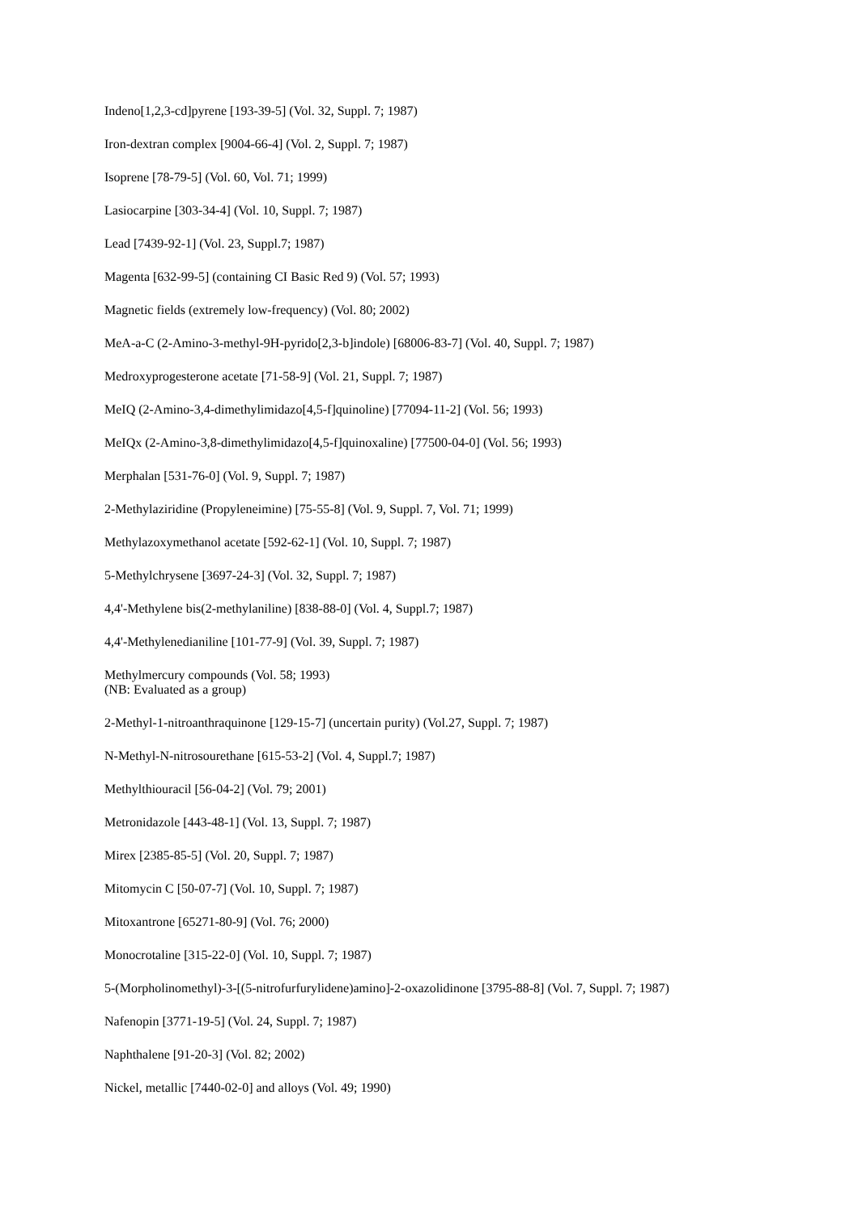Indeno[1,2,3-cd]pyrene [193-39-5] (Vol. 32, Suppl. 7; 1987)
Iron-dextran complex [9004-66-4] (Vol. 2, Suppl. 7; 1987)
Isoprene [78-79-5] (Vol. 60, Vol. 71; 1999)
Lasiocarpine [303-34-4] (Vol. 10, Suppl. 7; 1987)
Lead [7439-92-1] (Vol. 23, Suppl.7; 1987)
Magenta [632-99-5] (containing CI Basic Red 9) (Vol. 57; 1993)
Magnetic fields (extremely low-frequency) (Vol. 80; 2002)
MeA-a-C (2-Amino-3-methyl-9H-pyrido[2,3-b]indole) [68006-83-7] (Vol. 40, Suppl. 7; 1987)
Medroxyprogesterone acetate [71-58-9] (Vol. 21, Suppl. 7; 1987)
MeIQ (2-Amino-3,4-dimethylimidazo[4,5-f]quinoline) [77094-11-2] (Vol. 56; 1993)
MeIQx (2-Amino-3,8-dimethylimidazo[4,5-f]quinoxaline) [77500-04-0] (Vol. 56; 1993)
Merphalan [531-76-0] (Vol. 9, Suppl. 7; 1987)
2-Methylaziridine (Propyleneimine) [75-55-8] (Vol. 9, Suppl. 7, Vol. 71; 1999)
Methylazoxymethanol acetate [592-62-1] (Vol. 10, Suppl. 7; 1987)
5-Methylchrysene [3697-24-3] (Vol. 32, Suppl. 7; 1987)
4,4'-Methylene bis(2-methylaniline) [838-88-0] (Vol. 4, Suppl.7; 1987)
4,4'-Methylenedianiline [101-77-9] (Vol. 39, Suppl. 7; 1987)
Methylmercury compounds (Vol. 58; 1993)
(NB: Evaluated as a group)
2-Methyl-1-nitroanthraquinone [129-15-7] (uncertain purity) (Vol.27, Suppl. 7; 1987)
N-Methyl-N-nitrosourethane [615-53-2] (Vol. 4, Suppl.7; 1987)
Methylthiouracil [56-04-2] (Vol. 79; 2001)
Metronidazole [443-48-1] (Vol. 13, Suppl. 7; 1987)
Mirex [2385-85-5] (Vol. 20, Suppl. 7; 1987)
Mitomycin C [50-07-7] (Vol. 10, Suppl. 7; 1987)
Mitoxantrone [65271-80-9] (Vol. 76; 2000)
Monocrotaline [315-22-0] (Vol. 10, Suppl. 7; 1987)
5-(Morpholinomethyl)-3-[(5-nitrofurfurylidene)amino]-2-oxazolidinone [3795-88-8] (Vol. 7, Suppl. 7; 1987)
Nafenopin [3771-19-5] (Vol. 24, Suppl. 7; 1987)
Naphthalene [91-20-3] (Vol. 82; 2002)
Nickel, metallic [7440-02-0] and alloys (Vol. 49; 1990)